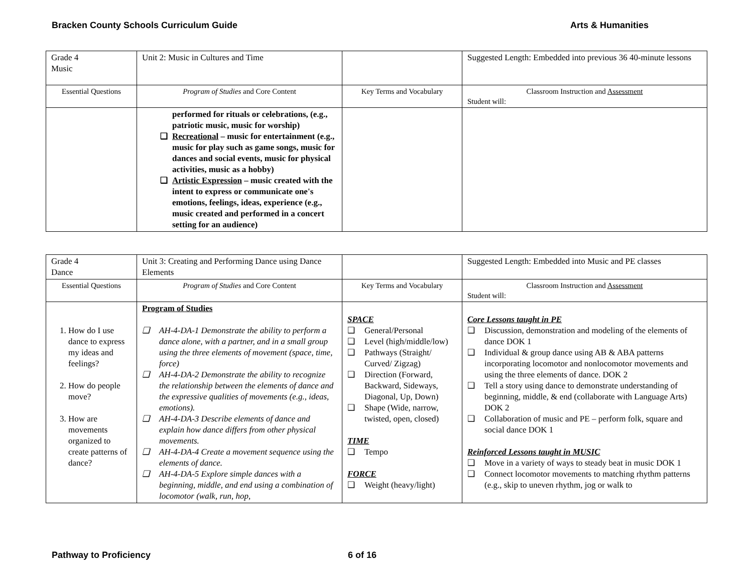Bracken County Schools Curriculum Guide Arts & Humanities
| Grade 4 Music | Unit 2: Music in Cultures and Time | | Suggested Length: Embedded into previous 36 40-minute lessons |
| Essential Questions | Program of Studies and Core Content | Key Terms and Vocabulary | Classroom Instruction and Assessment Student will: |
| | performed for rituals or celebrations, (e.g., patriotic music, music for worship) ❑ Recreational – music for entertainment (e.g., music for play such as game songs, music for dances and social events, music for physical activities, music as a hobby) ❑ Artistic Expression – music created with the intent to express or communicate one's emotions, feelings, ideas, experience (e.g., music created and performed in a concert setting for an audience) | | |
| Grade 4 Dance | Unit 3: Creating and Performing Dance using Dance Elements | | Suggested Length: Embedded into Music and PE classes |
| Essential Questions | Program of Studies and Core Content | Key Terms and Vocabulary | Classroom Instruction and Assessment Student will: |
| 1. How do I use dance to express my ideas and feelings? 2. How do people move? 3. How are movements organized to create patterns of dance? | Program of Studies ❑ AH-4-DA-1 Demonstrate the ability to perform a dance alone, with a partner, and in a small group using the three elements of movement (space, time, force) ❑ AH-4-DA-2 Demonstrate the ability to recognize the relationship between the elements of dance and the expressive qualities of movements (e.g., ideas, emotions). ❑ AH-4-DA-3 Describe elements of dance and explain how dance differs from other physical movements. ❑ AH-4-DA-4 Create a movement sequence using the elements of dance. ❑ AH-4-DA-5 Explore simple dances with a beginning, middle, and end using a combination of locomotor (walk, run, hop, | SPACE ❑ General/Personal ❑ Level (high/middle/low) ❑ Pathways (Straight/ Curved/ Zigzag) ❑ Direction (Forward, Backward, Sideways, Diagonal, Up, Down) ❑ Shape (Wide, narrow, twisted, open, closed) TIME ❑ Tempo FORCE ❑ Weight (heavy/light) | Core Lessons taught in PE ❑ Discussion, demonstration and modeling of the elements of dance DOK 1 ❑ Individual & group dance using AB & ABA patterns incorporating locomotor and nonlocomotor movements and using the three elements of dance. DOK 2 ❑ Tell a story using dance to demonstrate understanding of beginning, middle, & end (collaborate with Language Arts) DOK 2 ❑ Collaboration of music and PE – perform folk, square and social dance DOK 1 Reinforced Lessons taught in MUSIC ❑ Move in a variety of ways to steady beat in music DOK 1 ❑ Connect locomotor movements to matching rhythm patterns (e.g., skip to uneven rhythm, jog or walk to |
Pathway to Proficiency 6 of 16